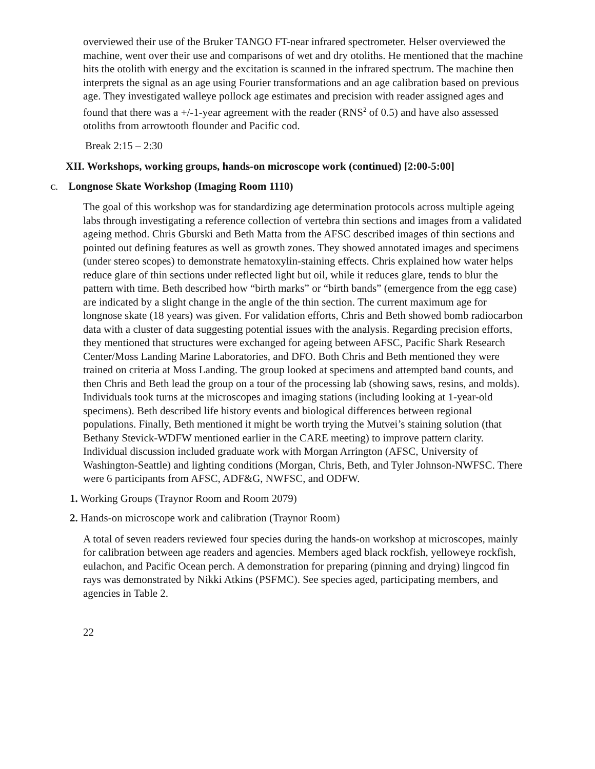overviewed their use of the Bruker TANGO FT-near infrared spectrometer. Helser overviewed the machine, went over their use and comparisons of wet and dry otoliths. He mentioned that the machine hits the otolith with energy and the excitation is scanned in the infrared spectrum. The machine then interprets the signal as an age using Fourier transformations and an age calibration based on previous age. They investigated walleye pollock age estimates and precision with reader assigned ages and found that there was a +/-1-year agreement with the reader (RNS<sup>2</sup> of 0.5) and have also assessed otoliths from arrowtooth flounder and Pacific cod.
Break 2:15 – 2:30
XII. Workshops, working groups, hands-on microscope work (continued) [2:00-5:00]
C. Longnose Skate Workshop (Imaging Room 1110)
The goal of this workshop was for standardizing age determination protocols across multiple ageing labs through investigating a reference collection of vertebra thin sections and images from a validated ageing method. Chris Gburski and Beth Matta from the AFSC described images of thin sections and pointed out defining features as well as growth zones. They showed annotated images and specimens (under stereo scopes) to demonstrate hematoxylin-staining effects. Chris explained how water helps reduce glare of thin sections under reflected light but oil, while it reduces glare, tends to blur the pattern with time. Beth described how “birth marks” or “birth bands” (emergence from the egg case) are indicated by a slight change in the angle of the thin section. The current maximum age for longnose skate (18 years) was given. For validation efforts, Chris and Beth showed bomb radiocarbon data with a cluster of data suggesting potential issues with the analysis. Regarding precision efforts, they mentioned that structures were exchanged for ageing between AFSC, Pacific Shark Research Center/Moss Landing Marine Laboratories, and DFO. Both Chris and Beth mentioned they were trained on criteria at Moss Landing. The group looked at specimens and attempted band counts, and then Chris and Beth lead the group on a tour of the processing lab (showing saws, resins, and molds). Individuals took turns at the microscopes and imaging stations (including looking at 1-year-old specimens). Beth described life history events and biological differences between regional populations. Finally, Beth mentioned it might be worth trying the Mutvei’s staining solution (that Bethany Stevick-WDFW mentioned earlier in the CARE meeting) to improve pattern clarity. Individual discussion included graduate work with Morgan Arrington (AFSC, University of Washington-Seattle) and lighting conditions (Morgan, Chris, Beth, and Tyler Johnson-NWFSC. There were 6 participants from AFSC, ADF&G, NWFSC, and ODFW.
1. Working Groups (Traynor Room and Room 2079)
2. Hands-on microscope work and calibration (Traynor Room)
A total of seven readers reviewed four species during the hands-on workshop at microscopes, mainly for calibration between age readers and agencies. Members aged black rockfish, yelloweye rockfish, eulachon, and Pacific Ocean perch. A demonstration for preparing (pinning and drying) lingcod fin rays was demonstrated by Nikki Atkins (PSFMC). See species aged, participating members, and agencies in Table 2.
22